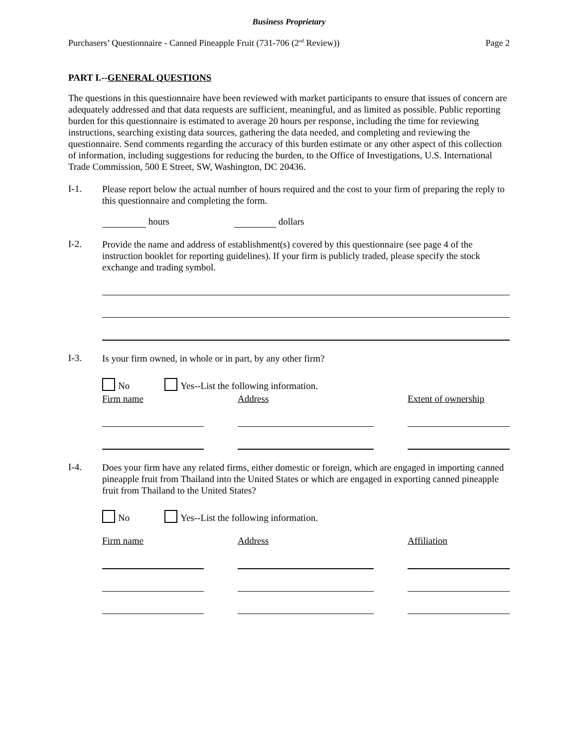Business Proprietary
Purchasers’ Questionnaire - Canned Pineapple Fruit (731-706 (2<sup>nd</sup> Review)) Page 2
PART I.--GENERAL QUESTIONS
The questions in this questionnaire have been reviewed with market participants to ensure that issues of concern are adequately addressed and that data requests are sufficient, meaningful, and as limited as possible. Public reporting burden for this questionnaire is estimated to average 20 hours per response, including the time for reviewing instructions, searching existing data sources, gathering the data needed, and completing and reviewing the questionnaire. Send comments regarding the accuracy of this burden estimate or any other aspect of this collection of information, including suggestions for reducing the burden, to the Office of Investigations, U.S. International Trade Commission, 500 E Street, SW, Washington, DC 20436.
I-1.
Please report below the actual number of hours required and the cost to your firm of preparing the reply to this questionnaire and completing the form.
hours dollars
I-2.
Provide the name and address of establishment(s) covered by this questionnaire (see page 4 of the instruction booklet for reporting guidelines). If your firm is publicly traded, please specify the stock exchange and trading symbol.
I-3.
Is your firm owned, in whole or in part, by any other firm?
No Yes--List the following information.
Firm name
Address
Extent of ownership
I-4.
Does your firm have any related firms, either domestic or foreign, which are engaged in importing canned pineapple fruit from Thailand into the United States or which are engaged in exporting canned pineapple fruit from Thailand to the United States?
No Yes--List the following information.
Firm name Address Affiliation